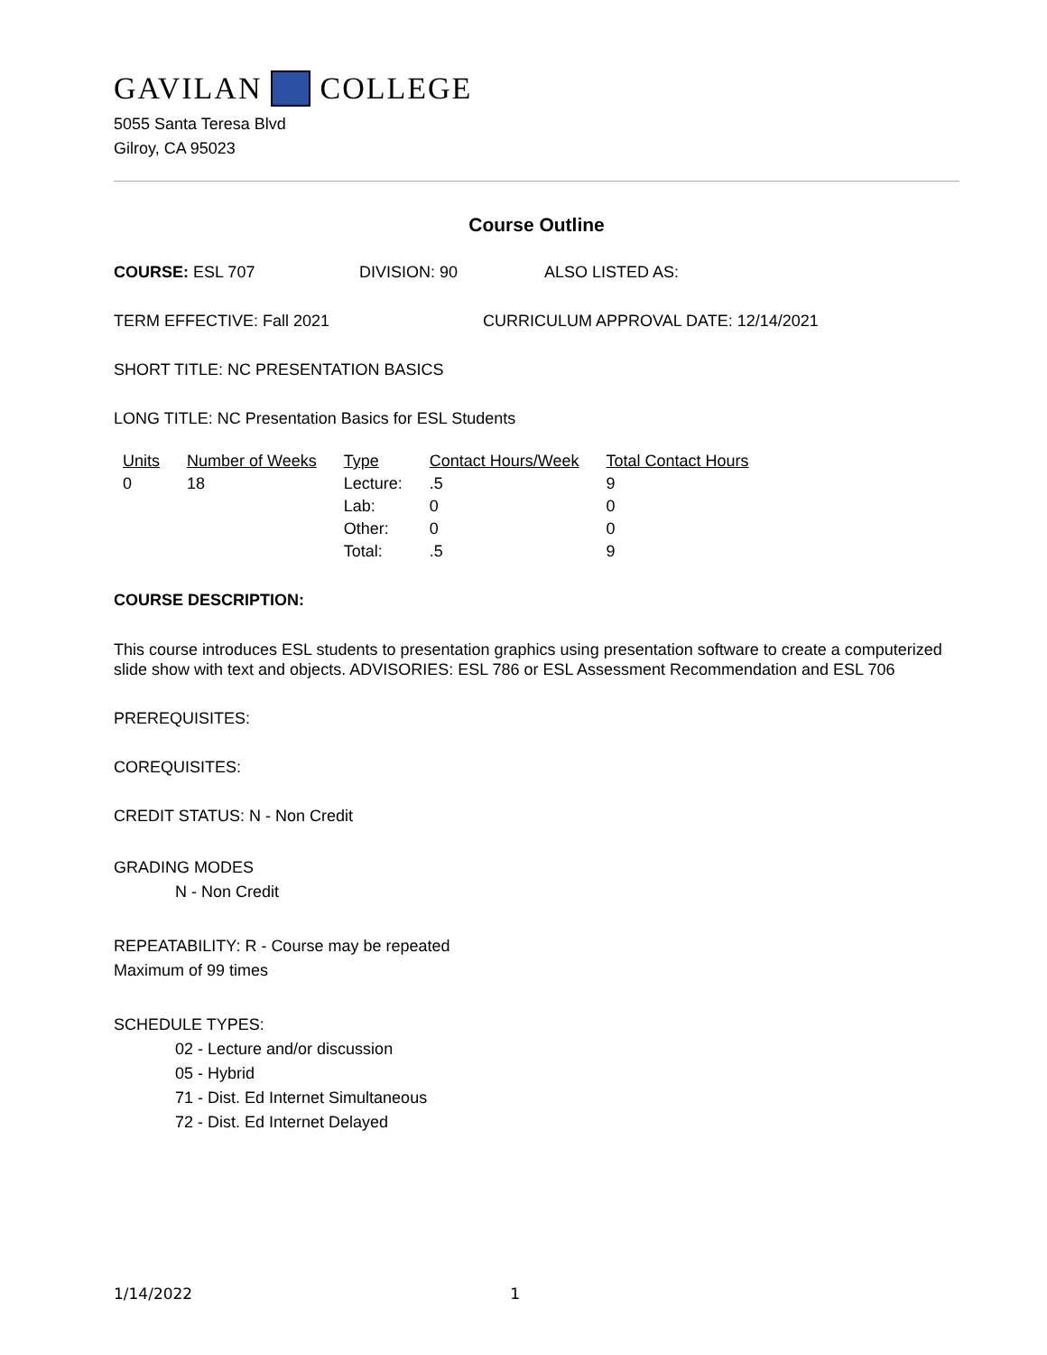GAVILAN COLLEGE
5055 Santa Teresa Blvd
Gilroy, CA 95023
Course Outline
COURSE: ESL 707 DIVISION: 90 ALSO LISTED AS:
TERM EFFECTIVE: Fall 2021 CURRICULUM APPROVAL DATE: 12/14/2021
SHORT TITLE: NC PRESENTATION BASICS
LONG TITLE: NC Presentation Basics for ESL Students
| Units | Number of Weeks | Type | Contact Hours/Week | Total Contact Hours |
| --- | --- | --- | --- | --- |
| 0 | 18 | Lecture: | .5 | 9 |
| | | Lab: | 0 | 0 |
| | | Other: | 0 | 0 |
| | | Total: | .5 | 9 |
COURSE DESCRIPTION:
This course introduces ESL students to presentation graphics using presentation software to create a computerized slide show with text and objects. ADVISORIES: ESL 786 or ESL Assessment Recommendation and ESL 706
PREREQUISITES:
COREQUISITES:
CREDIT STATUS: N - Non Credit
GRADING MODES
N - Non Credit
REPEATABILITY: R - Course may be repeated
Maximum of 99 times
SCHEDULE TYPES:
02 - Lecture and/or discussion
05 - Hybrid
71 - Dist. Ed Internet Simultaneous
72 - Dist. Ed Internet Delayed
1/14/2022 1